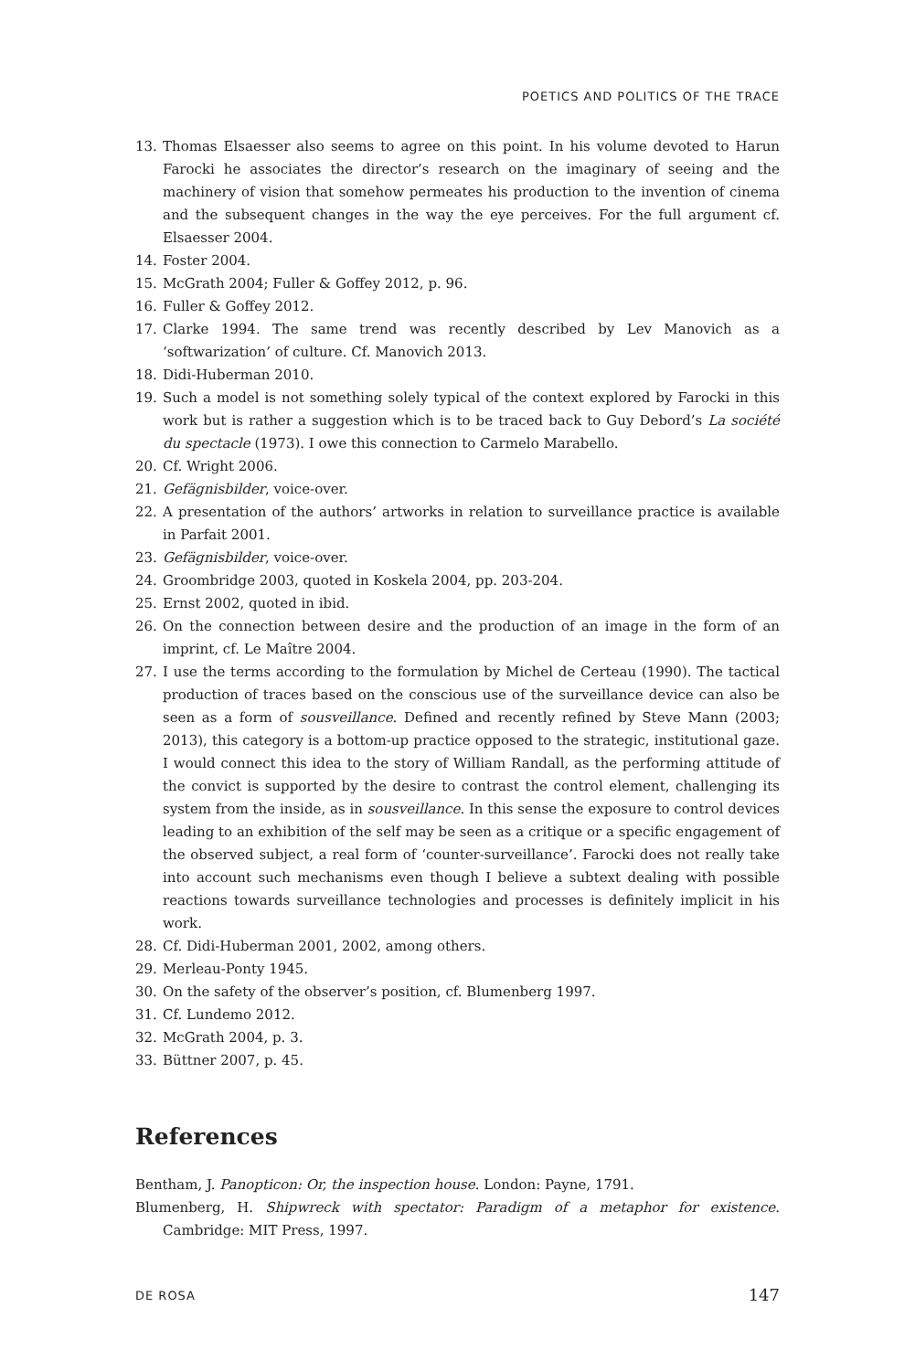POETICS AND POLITICS OF THE TRACE
13. Thomas Elsaesser also seems to agree on this point. In his volume devoted to Harun Farocki he associates the director’s research on the imaginary of seeing and the machinery of vision that somehow permeates his production to the invention of cinema and the subsequent changes in the way the eye perceives. For the full argument cf. Elsaesser 2004.
14. Foster 2004.
15. McGrath 2004; Fuller & Goffey 2012, p. 96.
16. Fuller & Goffey 2012.
17. Clarke 1994. The same trend was recently described by Lev Manovich as a ‘softwarization’ of culture. Cf. Manovich 2013.
18. Didi-Huberman 2010.
19. Such a model is not something solely typical of the context explored by Farocki in this work but is rather a suggestion which is to be traced back to Guy Debord’s La société du spectacle (1973). I owe this connection to Carmelo Marabello.
20. Cf. Wright 2006.
21. Gefägnisbilder, voice-over.
22. A presentation of the authors’ artworks in relation to surveillance practice is available in Parfait 2001.
23. Gefägnisbilder, voice-over.
24. Groombridge 2003, quoted in Koskela 2004, pp. 203-204.
25. Ernst 2002, quoted in ibid.
26. On the connection between desire and the production of an image in the form of an imprint, cf. Le Maître 2004.
27. I use the terms according to the formulation by Michel de Certeau (1990). The tactical production of traces based on the conscious use of the surveillance device can also be seen as a form of sousveillance. Defined and recently refined by Steve Mann (2003; 2013), this category is a bottom-up practice opposed to the strategic, institutional gaze. I would connect this idea to the story of William Randall, as the performing attitude of the convict is supported by the desire to contrast the control element, challenging its system from the inside, as in sousveillance. In this sense the exposure to control devices leading to an exhibition of the self may be seen as a critique or a specific engagement of the observed subject, a real form of ‘counter-surveillance’. Farocki does not really take into account such mechanisms even though I believe a subtext dealing with possible reactions towards surveillance technologies and processes is definitely implicit in his work.
28. Cf. Didi-Huberman 2001, 2002, among others.
29. Merleau-Ponty 1945.
30. On the safety of the observer’s position, cf. Blumenberg 1997.
31. Cf. Lundemo 2012.
32. McGrath 2004, p. 3.
33. Büttner 2007, p. 45.
References
Bentham, J. Panopticon: Or, the inspection house. London: Payne, 1791.
Blumenberg, H. Shipwreck with spectator: Paradigm of a metaphor for existence. Cambridge: MIT Press, 1997.
DE ROSA 147